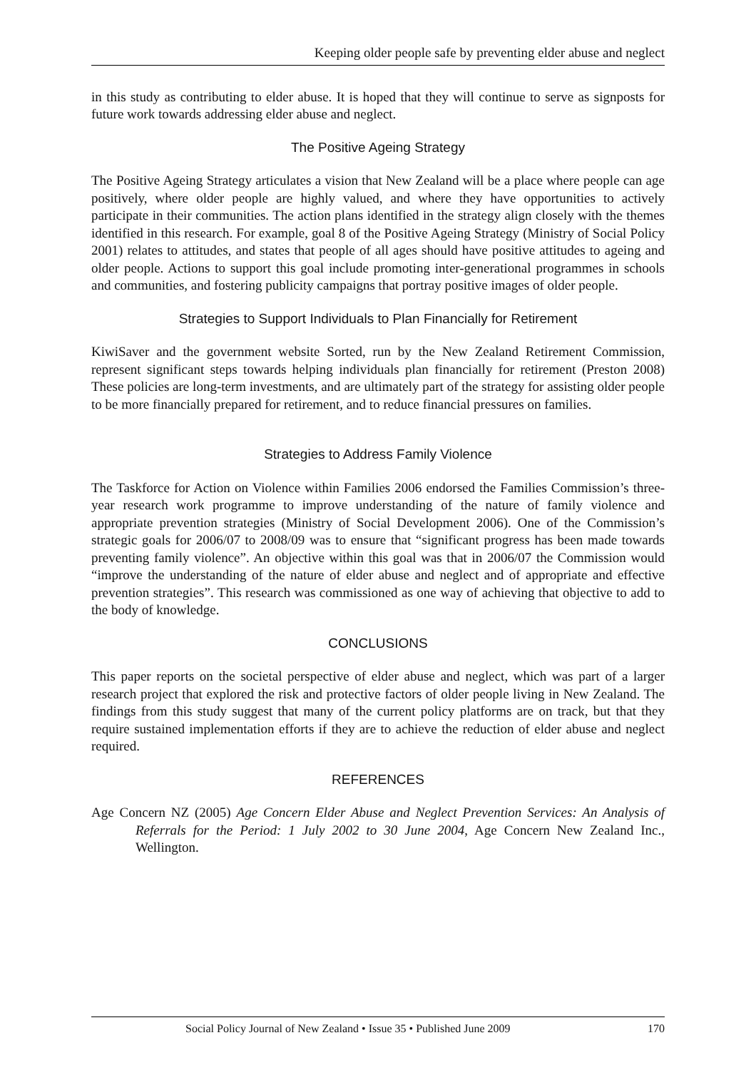Keeping older people safe by preventing elder abuse and neglect
in this study as contributing to elder abuse. It is hoped that they will continue to serve as signposts for future work towards addressing elder abuse and neglect.
The Positive Ageing Strategy
The Positive Ageing Strategy articulates a vision that New Zealand will be a place where people can age positively, where older people are highly valued, and where they have opportunities to actively participate in their communities. The action plans identified in the strategy align closely with the themes identified in this research. For example, goal 8 of the Positive Ageing Strategy (Ministry of Social Policy 2001) relates to attitudes, and states that people of all ages should have positive attitudes to ageing and older people. Actions to support this goal include promoting inter-generational programmes in schools and communities, and fostering publicity campaigns that portray positive images of older people.
Strategies to Support Individuals to Plan Financially for Retirement
KiwiSaver and the government website Sorted, run by the New Zealand Retirement Commission, represent significant steps towards helping individuals plan financially for retirement (Preston 2008) These policies are long-term investments, and are ultimately part of the strategy for assisting older people to be more financially prepared for retirement, and to reduce financial pressures on families.
Strategies to Address Family Violence
The Taskforce for Action on Violence within Families 2006 endorsed the Families Commission’s three-year research work programme to improve understanding of the nature of family violence and appropriate prevention strategies (Ministry of Social Development 2006). One of the Commission’s strategic goals for 2006/07 to 2008/09 was to ensure that “significant progress has been made towards preventing family violence”. An objective within this goal was that in 2006/07 the Commission would “improve the understanding of the nature of elder abuse and neglect and of appropriate and effective prevention strategies”. This research was commissioned as one way of achieving that objective to add to the body of knowledge.
CONCLUSIONS
This paper reports on the societal perspective of elder abuse and neglect, which was part of a larger research project that explored the risk and protective factors of older people living in New Zealand. The findings from this study suggest that many of the current policy platforms are on track, but that they require sustained implementation efforts if they are to achieve the reduction of elder abuse and neglect required.
REFERENCES
Age Concern NZ (2005) Age Concern Elder Abuse and Neglect Prevention Services: An Analysis of Referrals for the Period: 1 July 2002 to 30 June 2004, Age Concern New Zealand Inc., Wellington.
Social Policy Journal of New Zealand • Issue 35 • Published June 2009 170